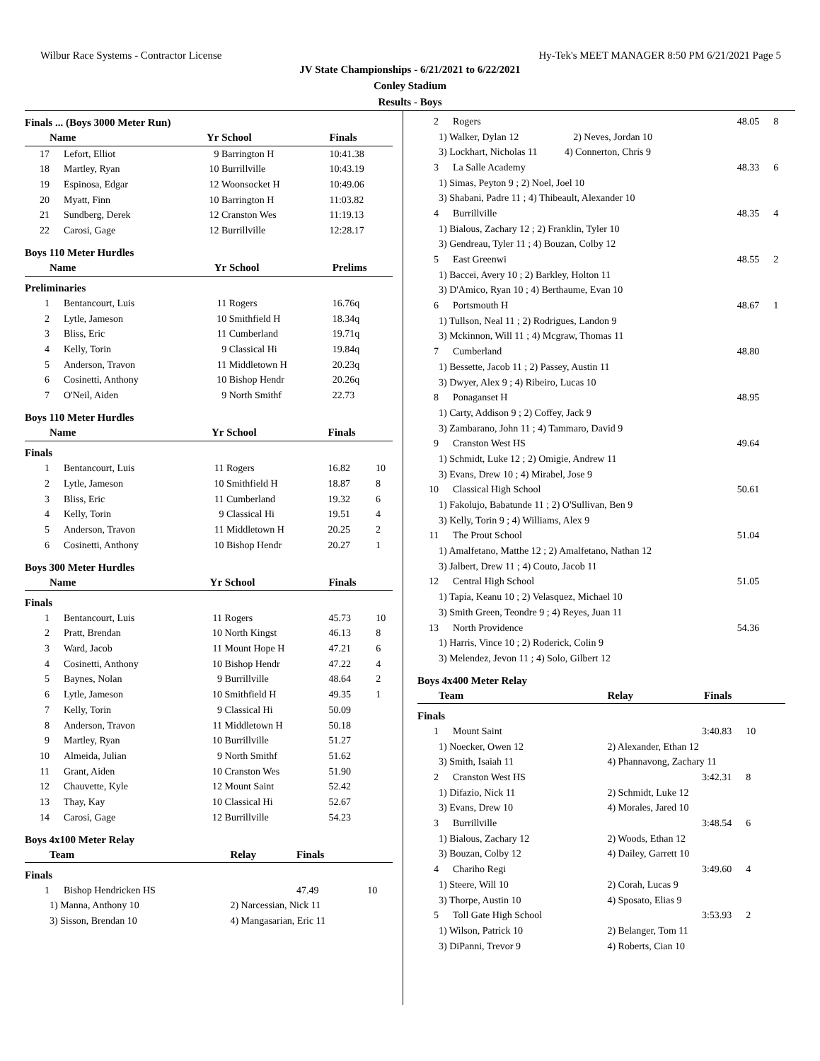Wilbur Race Systems - Contractor License Hy-Tek's MEET MANAGER 8:50 PM 6/21/2021 Page 5
JV State Championships - 6/21/2021 to 6/22/2021
Conley Stadium
Results - Boys
Finals ... (Boys 3000 Meter Run)
| | Name | Yr | School | Finals | |
| --- | --- | --- | --- | --- | --- |
| 17 | Lefort, Elliot | 9 | Barrington H | 10:41.38 | |
| 18 | Martley, Ryan | 10 | Burrillville | 10:43.19 | |
| 19 | Espinosa, Edgar | 12 | Woonsocket H | 10:49.06 | |
| 20 | Myatt, Finn | 10 | Barrington H | 11:03.82 | |
| 21 | Sundberg, Derek | 12 | Cranston Wes | 11:19.13 | |
| 22 | Carosi, Gage | 12 | Burrillville | 12:28.17 | |
Boys 110 Meter Hurdles
| | Name | Yr | School | Prelims | |
| --- | --- | --- | --- | --- | --- |
| Preliminaries | | | | | |
| 1 | Bentancourt, Luis | 11 | Rogers | 16.76q | |
| 2 | Lytle, Jameson | 10 | Smithfield H | 18.34q | |
| 3 | Bliss, Eric | 11 | Cumberland | 19.71q | |
| 4 | Kelly, Torin | 9 | Classical Hi | 19.84q | |
| 5 | Anderson, Travon | 11 | Middletown H | 20.23q | |
| 6 | Cosinetti, Anthony | 10 | Bishop Hendr | 20.26q | |
| 7 | O'Neil, Aiden | 9 | North Smithf | 22.73 | |
Boys 110 Meter Hurdles
| | Name | Yr | School | Finals | |
| --- | --- | --- | --- | --- | --- |
| Finals | | | | | |
| 1 | Bentancourt, Luis | 11 | Rogers | 16.82 | 10 |
| 2 | Lytle, Jameson | 10 | Smithfield H | 18.87 | 8 |
| 3 | Bliss, Eric | 11 | Cumberland | 19.32 | 6 |
| 4 | Kelly, Torin | 9 | Classical Hi | 19.51 | 4 |
| 5 | Anderson, Travon | 11 | Middletown H | 20.25 | 2 |
| 6 | Cosinetti, Anthony | 10 | Bishop Hendr | 20.27 | 1 |
Boys 300 Meter Hurdles
| | Name | Yr | School | Finals | |
| --- | --- | --- | --- | --- | --- |
| Finals | | | | | |
| 1 | Bentancourt, Luis | 11 | Rogers | 45.73 | 10 |
| 2 | Pratt, Brendan | 10 | North Kingst | 46.13 | 8 |
| 3 | Ward, Jacob | 11 | Mount Hope H | 47.21 | 6 |
| 4 | Cosinetti, Anthony | 10 | Bishop Hendr | 47.22 | 4 |
| 5 | Baynes, Nolan | 9 | Burrillville | 48.64 | 2 |
| 6 | Lytle, Jameson | 10 | Smithfield H | 49.35 | 1 |
| 7 | Kelly, Torin | 9 | Classical Hi | 50.09 | |
| 8 | Anderson, Travon | 11 | Middletown H | 50.18 | |
| 9 | Martley, Ryan | 10 | Burrillville | 51.27 | |
| 10 | Almeida, Julian | 9 | North Smithf | 51.62 | |
| 11 | Grant, Aiden | 10 | Cranston Wes | 51.90 | |
| 12 | Chauvette, Kyle | 12 | Mount Saint | 52.42 | |
| 13 | Thay, Kay | 10 | Classical Hi | 52.67 | |
| 14 | Carosi, Gage | 12 | Burrillville | 54.23 | |
Boys 4x100 Meter Relay
| | Team | Relay | Finals | |
| --- | --- | --- | --- | --- |
| Finals | | | | |
| 1 | Bishop Hendricken HS | | 47.49 | 10 |
| | 1) Manna, Anthony 10 | 2) Narcessian, Nick 11 | | |
| | 3) Sisson, Brendan 10 | 4) Mangasarian, Eric 11 | | |
| 2 | Rogers | 48.05 | 8 |
| | 1) Walker, Dylan 12 2) Neves, Jordan 10 | | |
| | 3) Lockhart, Nicholas 11 4) Connerton, Chris 9 | | |
| 3 | La Salle Academy | 48.33 | 6 |
| | 1) Simas, Peyton 9 ; 2) Noel, Joel 10 | | |
| | 3) Shabani, Padre 11 ; 4) Thibeault, Alexander 10 | | |
| 4 | Burrillville | 48.35 | 4 |
| | 1) Bialous, Zachary 12 ; 2) Franklin, Tyler 10 | | |
| | 3) Gendreau, Tyler 11 ; 4) Bouzan, Colby 12 | | |
| 5 | East Greenwi | 48.55 | 2 |
| | 1) Baccei, Avery 10 ; 2) Barkley, Holton 11 | | |
| | 3) D'Amico, Ryan 10 ; 4) Berthaume, Evan 10 | | |
| 6 | Portsmouth H | 48.67 | 1 |
| | 1) Tullson, Neal 11 ; 2) Rodrigues, Landon 9 | | |
| | 3) Mckinnon, Will 11 ; 4) Mcgraw, Thomas 11 | | |
| 7 | Cumberland | 48.80 | |
| | 1) Bessette, Jacob 11 ; 2) Passey, Austin 11 | | |
| | 3) Dwyer, Alex 9 ; 4) Ribeiro, Lucas 10 | | |
| 8 | Ponaganset H | 48.95 | |
| | 1) Carty, Addison 9 ; 2) Coffey, Jack 9 | | |
| | 3) Zambarano, John 11 ; 4) Tammaro, David 9 | | |
| 9 | Cranston West HS | 49.64 | |
| | 1) Schmidt, Luke 12 ; 2) Omigie, Andrew 11 | | |
| | 3) Evans, Drew 10 ; 4) Mirabel, Jose 9 | | |
| 10 | Classical High School | 50.61 | |
| | 1) Fakolujo, Babatunde 11 ; 2) O'Sullivan, Ben 9 | | |
| | 3) Kelly, Torin 9 ; 4) Williams, Alex 9 | | |
| 11 | The Prout School | 51.04 | |
| | 1) Amalfetano, Matthe 12 ; 2) Amalfetano, Nathan 12 | | |
| | 3) Jalbert, Drew 11 ; 4) Couto, Jacob 11 | | |
| 12 | Central High School | 51.05 | |
| | 1) Tapia, Keanu 10 ; 2) Velasquez, Michael 10 | | |
| | 3) Smith Green, Teondre 9 ; 4) Reyes, Juan 11 | | |
| 13 | North Providence | 54.36 | |
| | 1) Harris, Vince 10 ; 2) Roderick, Colin 9 | | |
| | 3) Melendez, Jevon 11 ; 4) Solo, Gilbert 12 | | |
Boys 4x400 Meter Relay
| | Team | Relay | Finals | |
| --- | --- | --- | --- | --- |
| Finals | | | | |
| 1 | Mount Saint | | 3:40.83 | 10 |
| | 1) Noecker, Owen 12 | 2) Alexander, Ethan 12 | | |
| | 3) Smith, Isaiah 11 | 4) Phannavong, Zachary 11 | | |
| 2 | Cranston West HS | | 3:42.31 | 8 |
| | 1) Difazio, Nick 11 | 2) Schmidt, Luke 12 | | |
| | 3) Evans, Drew 10 | 4) Morales, Jared 10 | | |
| 3 | Burrillville | | 3:48.54 | 6 |
| | 1) Bialous, Zachary 12 | 2) Woods, Ethan 12 | | |
| | 3) Bouzan, Colby 12 | 4) Dailey, Garrett 10 | | |
| 4 | Chariho Regi | | 3:49.60 | 4 |
| | 1) Steere, Will 10 | 2) Corah, Lucas 9 | | |
| | 3) Thorpe, Austin 10 | 4) Sposato, Elias 9 | | |
| 5 | Toll Gate High School | | 3:53.93 | 2 |
| | 1) Wilson, Patrick 10 | 2) Belanger, Tom 11 | | |
| | 3) DiPanni, Trevor 9 | 4) Roberts, Cian 10 | | |